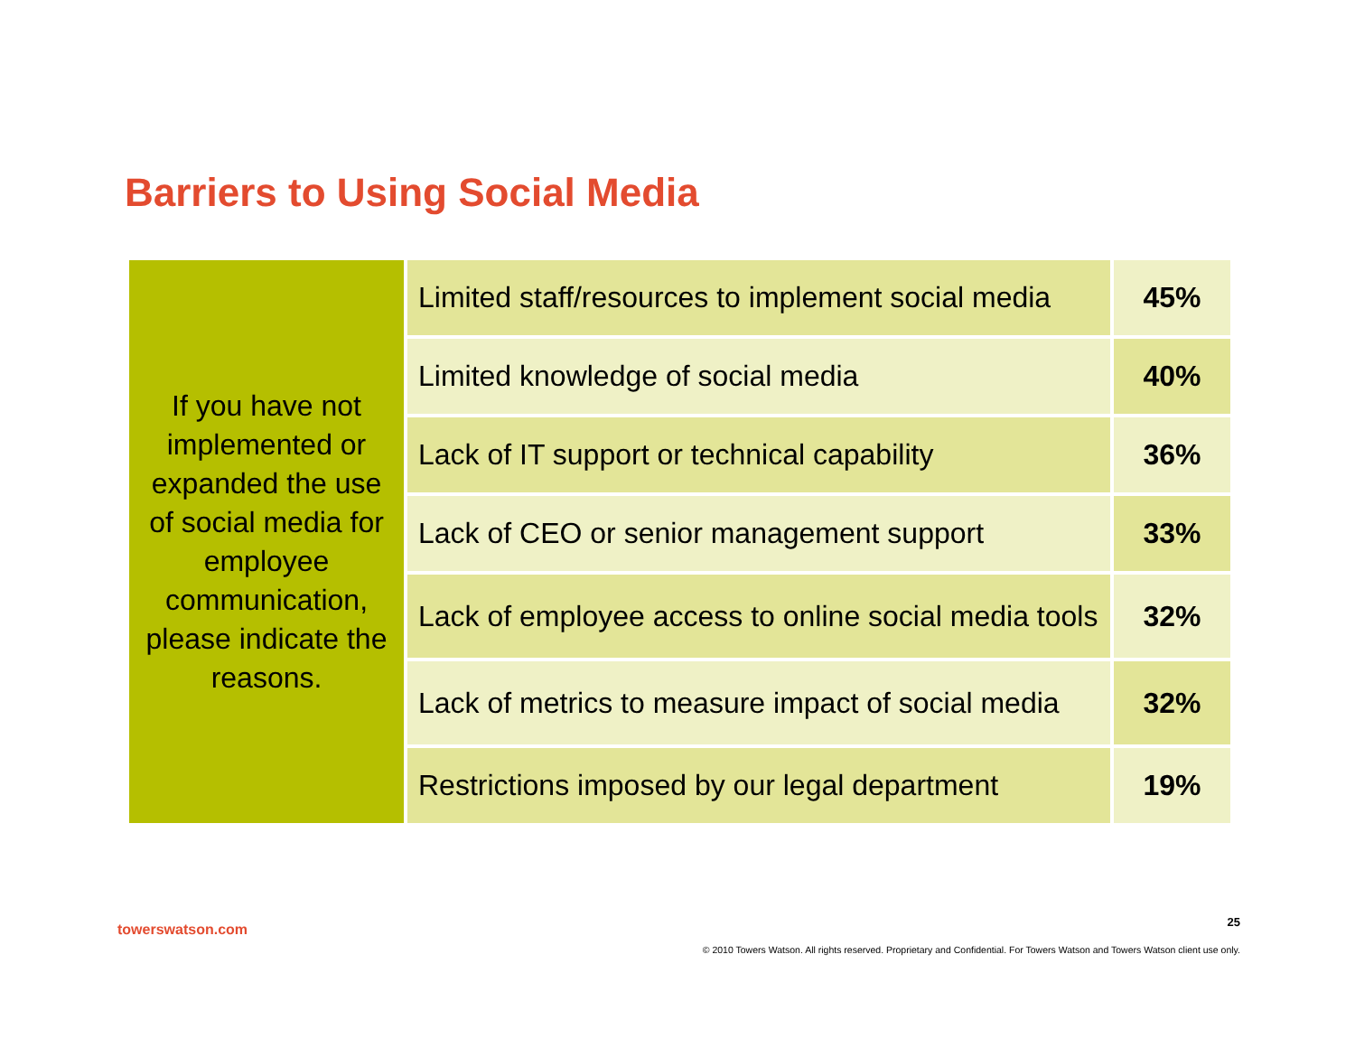Barriers to Using Social Media
| If you have not implemented or expanded the use of social media for employee communication, please indicate the reasons. | Limited staff/resources to implement social media | 45% |
| | Limited knowledge of social media | 40% |
| | Lack of IT support or technical capability | 36% |
| | Lack of CEO or senior management support | 33% |
| | Lack of employee access to online social media tools | 32% |
| | Lack of metrics to measure impact of social media | 32% |
| | Restrictions imposed by our legal department | 19% |
towerswatson.com 25
© 2010 Towers Watson. All rights reserved. Proprietary and Confidential. For Towers Watson and Towers Watson client use only.